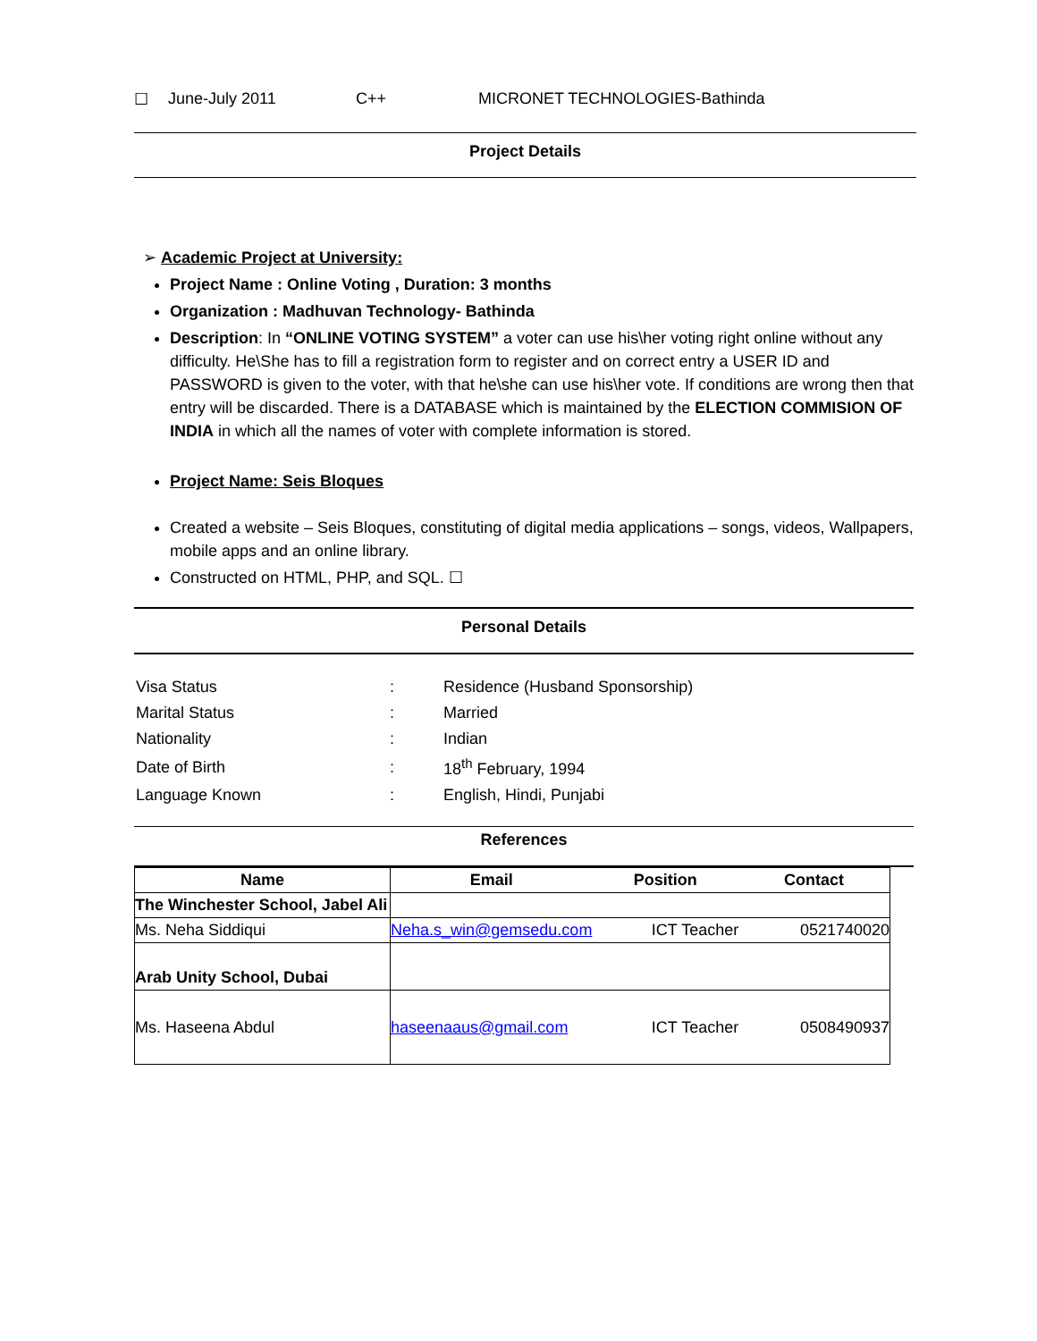☐ June-July 2011 C++ MICRONET TECHNOLOGIES-Bathinda
Project Details
➢ Academic Project at University:
Project Name : Online Voting , Duration: 3 months
Organization : Madhuvan Technology- Bathinda
Description: In “ONLINE VOTING SYSTEM” a voter can use his\her voting right online without any difficulty. He\She has to fill a registration form to register and on correct entry a USER ID and PASSWORD is given to the voter, with that he\she can use his\her vote. If conditions are wrong then that entry will be discarded. There is a DATABASE which is maintained by the ELECTION COMMISION OF INDIA in which all the names of voter with complete information is stored.
Project Name: Seis Bloques
Created a website – Seis Bloques, constituting of digital media applications – songs, videos, Wallpapers, mobile apps and an online library.
Constructed on HTML, PHP, and SQL. ☐
Personal Details
| Visa Status | : | Residence (Husband Sponsorship) |
| Marital Status | : | Married |
| Nationality | : | Indian |
| Date of Birth | : | 18<sup>th</sup> February, 1994 |
| Language Known | : | English, Hindi, Punjabi |
References
| Name | Email | Position | Contact |
| --- | --- | --- | --- |
| The Winchester School, Jabel Ali | | | |
| Ms. Neha Siddiqui | Neha.s_win@gemsedu.com | ICT Teacher | 0521740020 |
| Arab Unity School, Dubai | | | |
| Ms. Haseena Abdul | haseenaaus@gmail.com | ICT Teacher | 0508490937 |